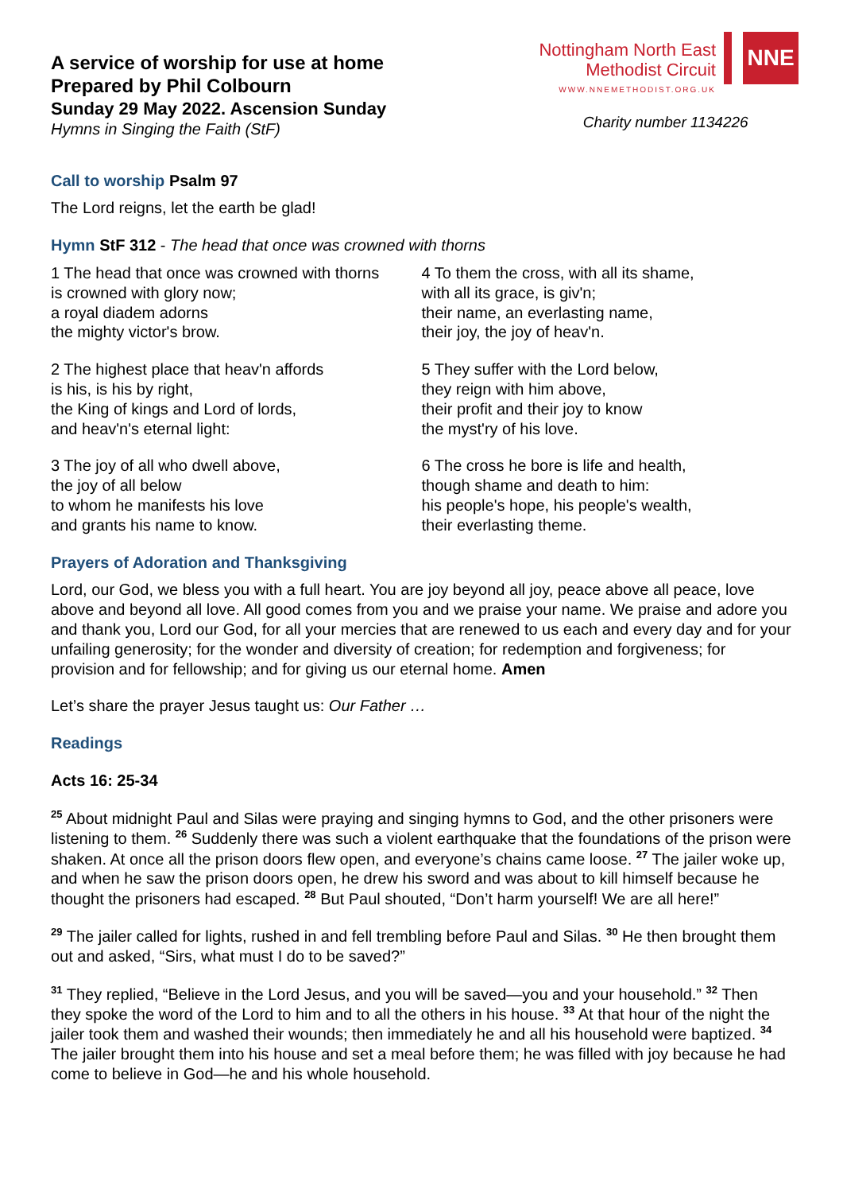A service of worship for use at home
Prepared by Phil Colbourn
Sunday 29 May 2022. Ascension Sunday
Hymns in Singing the Faith (StF)
Nottingham North East
Methodist Circuit
WWW.NNEMETHODIST.ORG.UK
NNE
Charity number 1134226
Call to worship Psalm 97
The Lord reigns, let the earth be glad!
Hymn StF 312 - The head that once was crowned with thorns
1 The head that once was crowned with thorns
is crowned with glory now;
a royal diadem adorns
the mighty victor's brow.
2 The highest place that heav'n affords
is his, is his by right,
the King of kings and Lord of lords,
and heav'n's eternal light:
3 The joy of all who dwell above,
the joy of all below
to whom he manifests his love
and grants his name to know.
4 To them the cross, with all its shame,
with all its grace, is giv'n;
their name, an everlasting name,
their joy, the joy of heav'n.
5 They suffer with the Lord below,
they reign with him above,
their profit and their joy to know
the myst'ry of his love.
6 The cross he bore is life and health,
though shame and death to him:
his people's hope, his people's wealth,
their everlasting theme.
Prayers of Adoration and Thanksgiving
Lord, our God, we bless you with a full heart. You are joy beyond all joy, peace above all peace, love above and beyond all love. All good comes from you and we praise your name. We praise and adore you and thank you, Lord our God, for all your mercies that are renewed to us each and every day and for your unfailing generosity; for the wonder and diversity of creation; for redemption and forgiveness; for provision and for fellowship; and for giving us our eternal home. Amen
Let’s share the prayer Jesus taught us: Our Father …
Readings
Acts 16: 25-34
<sup>25</sup> About midnight Paul and Silas were praying and singing hymns to God, and the other prisoners were listening to them. <sup>26</sup> Suddenly there was such a violent earthquake that the foundations of the prison were shaken. At once all the prison doors flew open, and everyone’s chains came loose. <sup>27</sup> The jailer woke up, and when he saw the prison doors open, he drew his sword and was about to kill himself because he thought the prisoners had escaped. <sup>28</sup> But Paul shouted, “Don’t harm yourself! We are all here!”
<sup>29</sup> The jailer called for lights, rushed in and fell trembling before Paul and Silas. <sup>30</sup> He then brought them out and asked, “Sirs, what must I do to be saved?”
<sup>31</sup> They replied, “Believe in the Lord Jesus, and you will be saved—you and your household.” <sup>32</sup> Then they spoke the word of the Lord to him and to all the others in his house. <sup>33</sup> At that hour of the night the jailer took them and washed their wounds; then immediately he and all his household were baptized. <sup>34</sup> The jailer brought them into his house and set a meal before them; he was filled with joy because he had come to believe in God—he and his whole household.